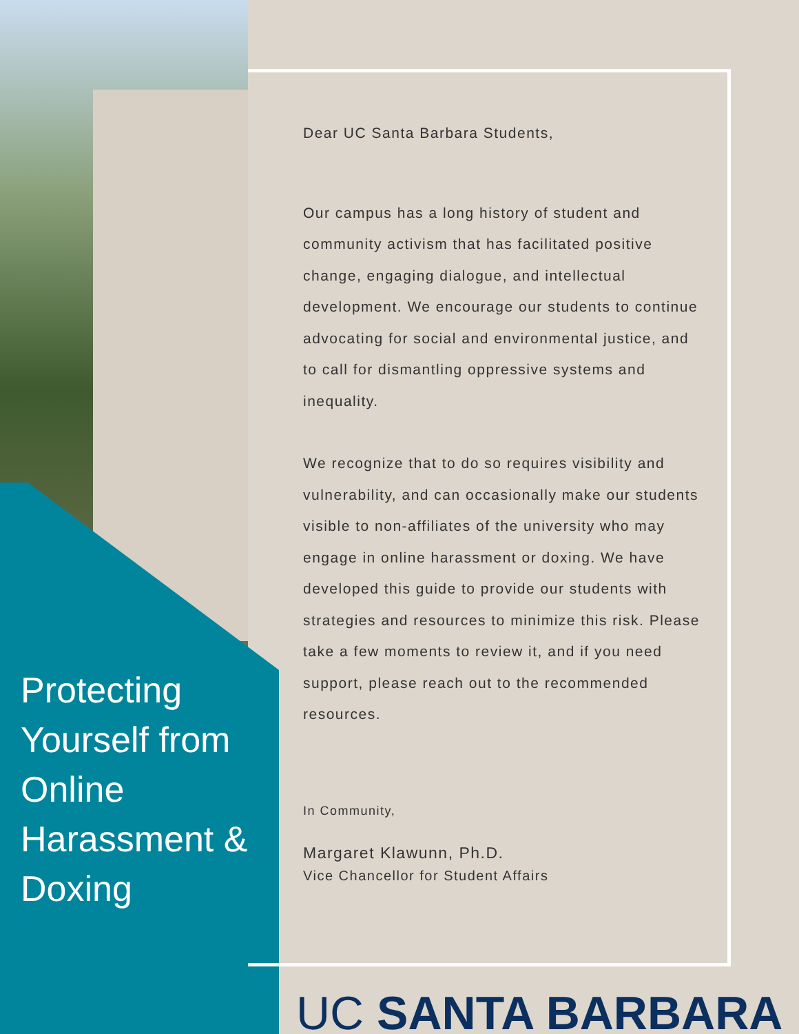Protecting Yourself from Online Harassment & Doxing
Dear UC Santa Barbara Students,
Our campus has a long history of student and community activism that has facilitated positive change, engaging dialogue, and intellectual development. We encourage our students to continue advocating for social and environmental justice, and to call for dismantling oppressive systems and inequality.
We recognize that to do so requires visibility and vulnerability, and can occasionally make our students visible to non-affiliates of the university who may engage in online harassment or doxing. We have developed this guide to provide our students with strategies and resources to minimize this risk. Please take a few moments to review it, and if you need support, please reach out to the recommended resources.
In Community,
Margaret Klawunn, Ph.D.
Vice Chancellor for Student Affairs
UC SANTA BARBARA